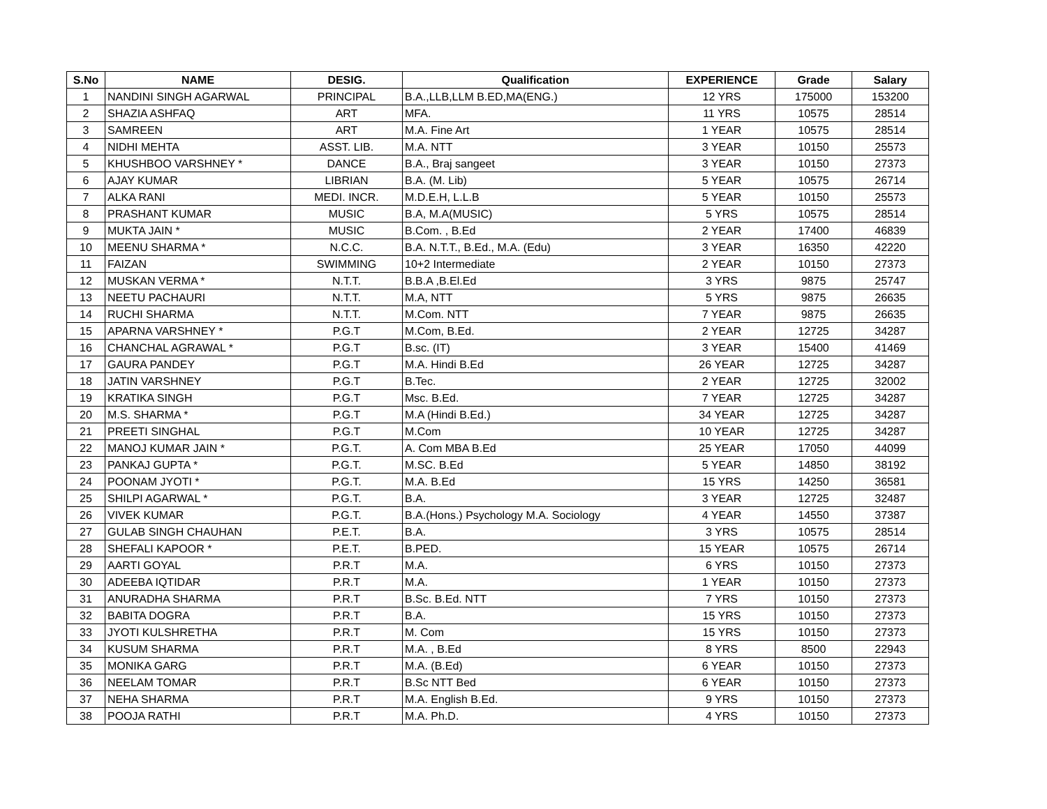| S.No | NAME | DESIG. | Qualification | EXPERIENCE | Grade | Salary |
| --- | --- | --- | --- | --- | --- | --- |
| 1 | NANDINI SINGH AGARWAL | PRINCIPAL | B.A.,LLB,LLM B.ED,MA(ENG.) | 12 YRS | 175000 | 153200 |
| 2 | SHAZIA ASHFAQ | ART | MFA. | 11 YRS | 10575 | 28514 |
| 3 | SAMREEN | ART | M.A. Fine Art | 1 YEAR | 10575 | 28514 |
| 4 | NIDHI MEHTA | ASST. LIB. | M.A. NTT | 3 YEAR | 10150 | 25573 |
| 5 | KHUSHBOO VARSHNEY * | DANCE | B.A., Braj sangeet | 3 YEAR | 10150 | 27373 |
| 6 | AJAY KUMAR | LIBRIAN | B.A. (M. Lib) | 5 YEAR | 10575 | 26714 |
| 7 | ALKA RANI | MEDI. INCR. | M.D.E.H, L.L.B | 5 YEAR | 10150 | 25573 |
| 8 | PRASHANT KUMAR | MUSIC | B.A, M.A(MUSIC) | 5 YRS | 10575 | 28514 |
| 9 | MUKTA JAIN * | MUSIC | B.Com. , B.Ed | 2 YEAR | 17400 | 46839 |
| 10 | MEENU SHARMA * | N.C.C. | B.A. N.T.T., B.Ed., M.A. (Edu) | 3 YEAR | 16350 | 42220 |
| 11 | FAIZAN | SWIMMING | 10+2 Intermediate | 2 YEAR | 10150 | 27373 |
| 12 | MUSKAN VERMA * | N.T.T. | B.B.A ,B.El.Ed | 3 YRS | 9875 | 25747 |
| 13 | NEETU PACHAURI | N.T.T. | M.A, NTT | 5 YRS | 9875 | 26635 |
| 14 | RUCHI SHARMA | N.T.T. | M.Com. NTT | 7 YEAR | 9875 | 26635 |
| 15 | APARNA VARSHNEY * | P.G.T | M.Com, B.Ed. | 2 YEAR | 12725 | 34287 |
| 16 | CHANCHAL AGRAWAL * | P.G.T | B.sc. (IT) | 3 YEAR | 15400 | 41469 |
| 17 | GAURA PANDEY | P.G.T | M.A. Hindi B.Ed | 26 YEAR | 12725 | 34287 |
| 18 | JATIN VARSHNEY | P.G.T | B.Tec. | 2 YEAR | 12725 | 32002 |
| 19 | KRATIKA SINGH | P.G.T | Msc. B.Ed. | 7 YEAR | 12725 | 34287 |
| 20 | M.S. SHARMA * | P.G.T | M.A (Hindi B.Ed.) | 34 YEAR | 12725 | 34287 |
| 21 | PREETI SINGHAL | P.G.T | M.Com | 10 YEAR | 12725 | 34287 |
| 22 | MANOJ KUMAR JAIN * | P.G.T. | A. Com MBA B.Ed | 25 YEAR | 17050 | 44099 |
| 23 | PANKAJ GUPTA * | P.G.T. | M.SC. B.Ed | 5 YEAR | 14850 | 38192 |
| 24 | POONAM JYOTI * | P.G.T. | M.A. B.Ed | 15 YRS | 14250 | 36581 |
| 25 | SHILPI AGARWAL * | P.G.T. | B.A. | 3 YEAR | 12725 | 32487 |
| 26 | VIVEK KUMAR | P.G.T. | B.A.(Hons.) Psychology M.A. Sociology | 4 YEAR | 14550 | 37387 |
| 27 | GULAB SINGH CHAUHAN | P.E.T. | B.A. | 3 YRS | 10575 | 28514 |
| 28 | SHEFALI KAPOOR * | P.E.T. | B.PED. | 15 YEAR | 10575 | 26714 |
| 29 | AARTI GOYAL | P.R.T | M.A. | 6 YRS | 10150 | 27373 |
| 30 | ADEEBA IQTIDAR | P.R.T | M.A. | 1 YEAR | 10150 | 27373 |
| 31 | ANURADHA SHARMA | P.R.T | B.Sc. B.Ed. NTT | 7 YRS | 10150 | 27373 |
| 32 | BABITA DOGRA | P.R.T | B.A. | 15 YRS | 10150 | 27373 |
| 33 | JYOTI KULSHRETHA | P.R.T | M. Com | 15 YRS | 10150 | 27373 |
| 34 | KUSUM SHARMA | P.R.T | M.A. , B.Ed | 8 YRS | 8500 | 22943 |
| 35 | MONIKA GARG | P.R.T | M.A. (B.Ed) | 6 YEAR | 10150 | 27373 |
| 36 | NEELAM TOMAR | P.R.T | B.Sc NTT Bed | 6 YEAR | 10150 | 27373 |
| 37 | NEHA SHARMA | P.R.T | M.A. English B.Ed. | 9 YRS | 10150 | 27373 |
| 38 | POOJA RATHI | P.R.T | M.A. Ph.D. | 4 YRS | 10150 | 27373 |